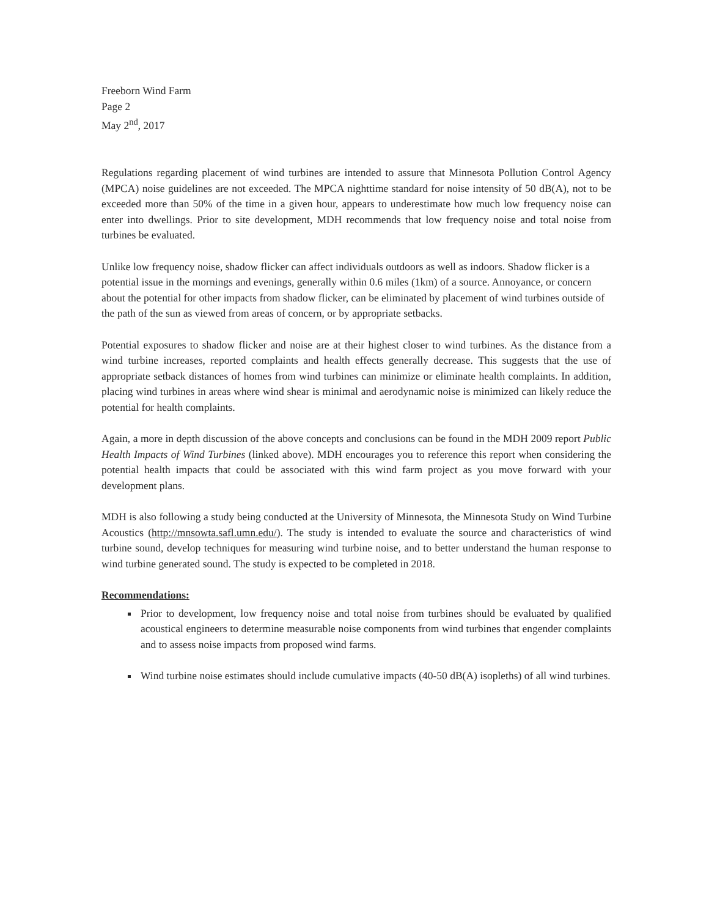Freeborn Wind Farm
Page 2
May 2<sup>nd</sup>, 2017
Regulations regarding placement of wind turbines are intended to assure that Minnesota Pollution Control Agency (MPCA) noise guidelines are not exceeded. The MPCA nighttime standard for noise intensity of 50 dB(A), not to be exceeded more than 50% of the time in a given hour, appears to underestimate how much low frequency noise can enter into dwellings. Prior to site development, MDH recommends that low frequency noise and total noise from turbines be evaluated.
Unlike low frequency noise, shadow flicker can affect individuals outdoors as well as indoors. Shadow flicker is a potential issue in the mornings and evenings, generally within 0.6 miles (1km) of a source. Annoyance, or concern about the potential for other impacts from shadow flicker, can be eliminated by placement of wind turbines outside of the path of the sun as viewed from areas of concern, or by appropriate setbacks.
Potential exposures to shadow flicker and noise are at their highest closer to wind turbines. As the distance from a wind turbine increases, reported complaints and health effects generally decrease. This suggests that the use of appropriate setback distances of homes from wind turbines can minimize or eliminate health complaints. In addition, placing wind turbines in areas where wind shear is minimal and aerodynamic noise is minimized can likely reduce the potential for health complaints.
Again, a more in depth discussion of the above concepts and conclusions can be found in the MDH 2009 report Public Health Impacts of Wind Turbines (linked above). MDH encourages you to reference this report when considering the potential health impacts that could be associated with this wind farm project as you move forward with your development plans.
MDH is also following a study being conducted at the University of Minnesota, the Minnesota Study on Wind Turbine Acoustics (http://mnsowta.safl.umn.edu/). The study is intended to evaluate the source and characteristics of wind turbine sound, develop techniques for measuring wind turbine noise, and to better understand the human response to wind turbine generated sound. The study is expected to be completed in 2018.
Recommendations:
Prior to development, low frequency noise and total noise from turbines should be evaluated by qualified acoustical engineers to determine measurable noise components from wind turbines that engender complaints and to assess noise impacts from proposed wind farms.
Wind turbine noise estimates should include cumulative impacts (40-50 dB(A) isopleths) of all wind turbines.